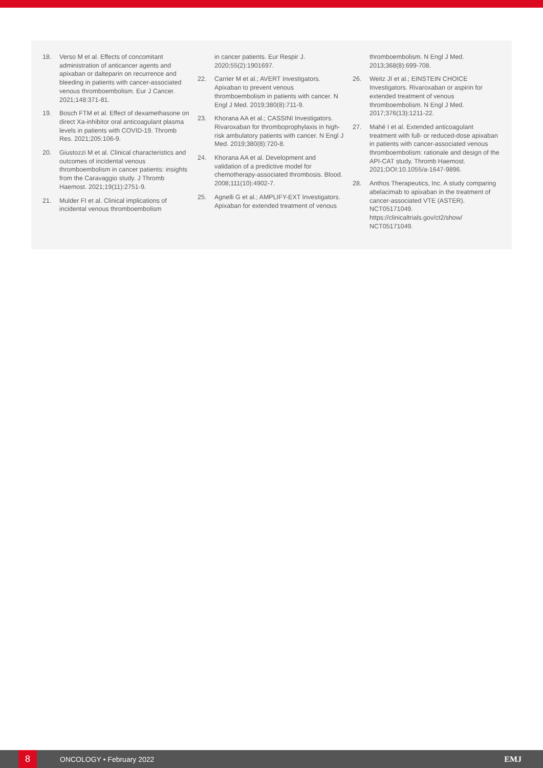18. Verso M et al. Effects of concomitant administration of anticancer agents and apixaban or dalteparin on recurrence and bleeding in patients with cancer-associated venous thromboembolism. Eur J Cancer. 2021;148:371-81.
19. Bosch FTM et al. Effect of dexamethasone on direct Xa-inhibitor oral anticoagulant plasma levels in patients with COVID-19. Thromb Res. 2021;205:106-9.
20. Giustozzi M et al. Clinical characteristics and outcomes of incidental venous thromboembolism in cancer patients: insights from the Caravaggio study. J Thromb Haemost. 2021;19(11):2751-9.
21. Mulder FI et al. Clinical implications of incidental venous thromboembolism
in cancer patients. Eur Respir J. 2020;55(2):1901697.
22. Carrier M et al.; AVERT Investigators. Apixaban to prevent venous thromboembolism in patients with cancer. N Engl J Med. 2019;380(8):711-9.
23. Khorana AA et al.; CASSINI Investigators. Rivaroxaban for thromboprophylaxis in high-risk ambulatory patients with cancer. N Engl J Med. 2019;380(8):720-8.
24. Khorana AA et al. Development and validation of a predictive model for chemotherapy-associated thrombosis. Blood. 2008;111(10):4902-7.
25. Agnelli G et al.; AMPLIFY-EXT Investigators. Apixaban for extended treatment of venous
thromboembolism. N Engl J Med. 2013;368(8):699-708.
26. Weitz JI et al.; EINSTEIN CHOICE Investigators. Rivaroxaban or aspirin for extended treatment of venous thromboembolism. N Engl J Med. 2017;376(13):1211-22.
27. Mahé I et al. Extended anticoagulant treatment with full- or reduced-dose apixaban in patients with cancer-associated venous thromboembolism: rationale and design of the API-CAT study. Thromb Haemost. 2021;DOI:10.1055/a-1647-9896.
28. Anthos Therapeutics, Inc. A study comparing abelacimab to apixaban in the treatment of cancer-associated VTE (ASTER). NCT05171049. https://clinicaltrials.gov/ct2/show/ NCT05171049.
8
ONCOLOGY • February 2022 EMJ